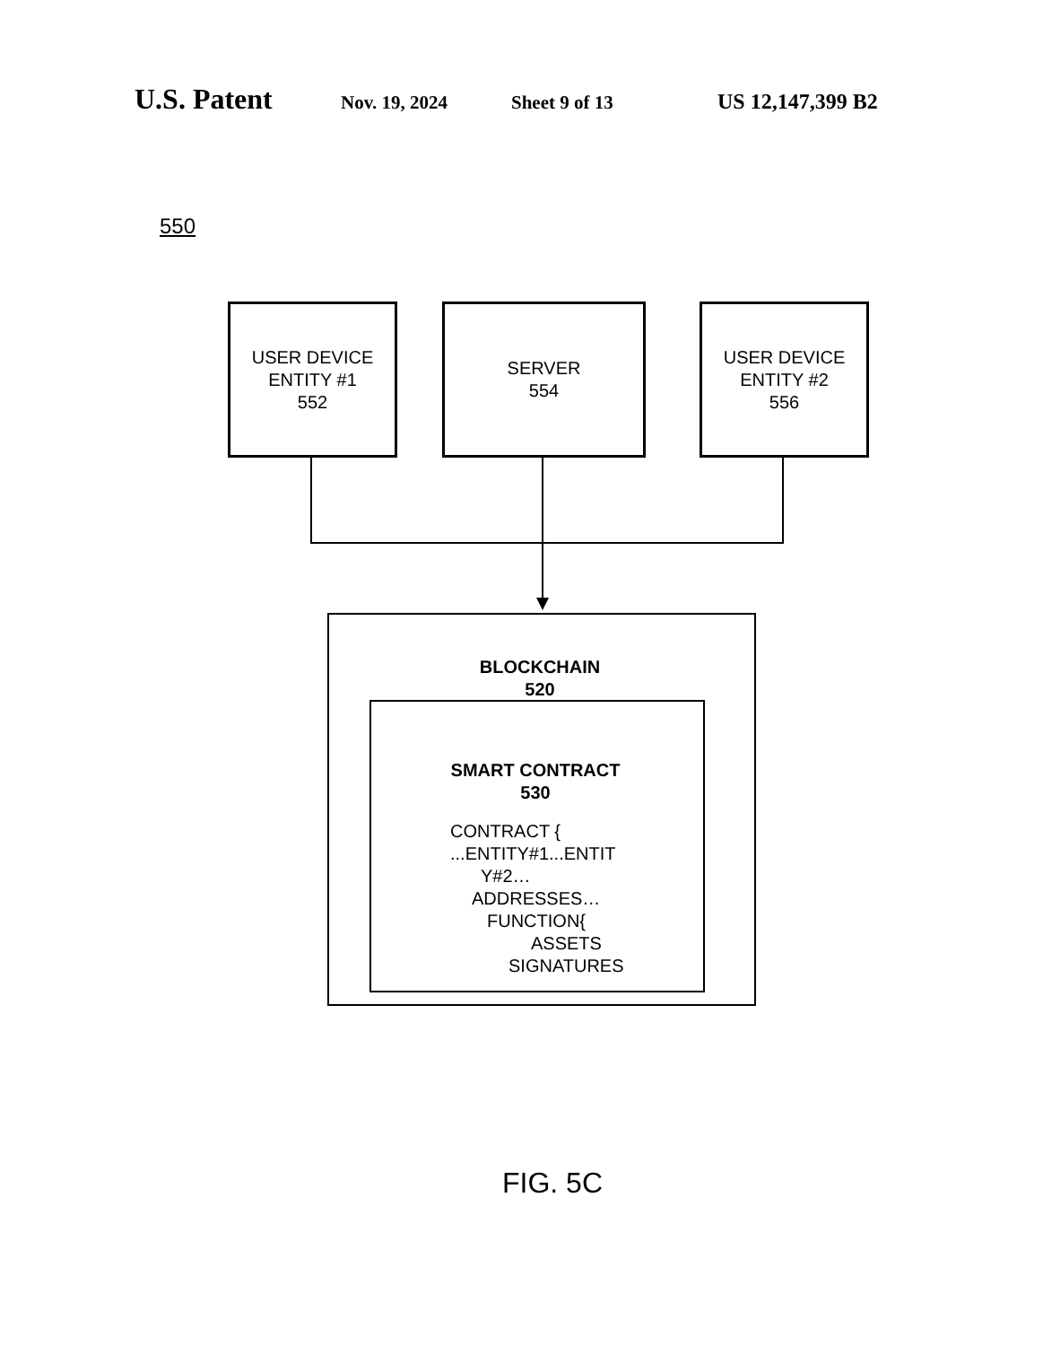U.S. Patent Nov. 19, 2024 Sheet 9 of 13 US 12,147,399 B2
550
USER DEVICE
ENTITY #1
552
SERVER
554
USER DEVICE
ENTITY #2
556
BLOCKCHAIN
520
SMART CONTRACT
530
CONTRACT {
...ENTITY#1...ENTIT
Y#2…
ADDRESSES…
FUNCTION{
ASSETS
SIGNATURES
FIG. 5C